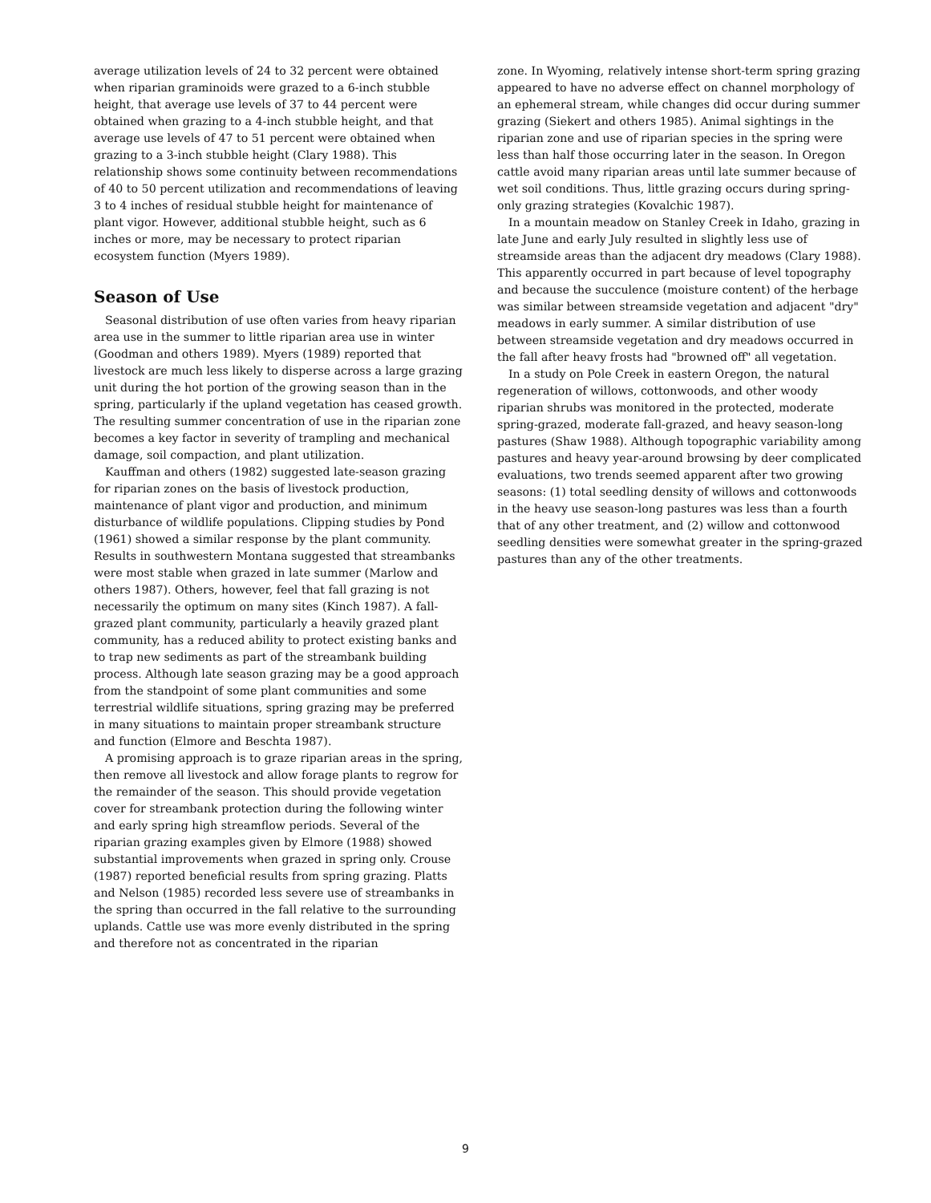average utilization levels of 24 to 32 percent were obtained when riparian graminoids were grazed to a 6-inch stubble height, that average use levels of 37 to 44 percent were obtained when grazing to a 4-inch stubble height, and that average use levels of 47 to 51 percent were obtained when grazing to a 3-inch stubble height (Clary 1988). This relationship shows some continuity between recommendations of 40 to 50 percent utilization and recommendations of leaving 3 to 4 inches of residual stubble height for maintenance of plant vigor. However, additional stubble height, such as 6 inches or more, may be necessary to protect riparian ecosystem function (Myers 1989).
Season of Use
Seasonal distribution of use often varies from heavy riparian area use in the summer to little riparian area use in winter (Goodman and others 1989). Myers (1989) reported that livestock are much less likely to disperse across a large grazing unit during the hot portion of the growing season than in the spring, particularly if the upland vegetation has ceased growth. The resulting summer concentration of use in the riparian zone becomes a key factor in severity of trampling and mechanical damage, soil compaction, and plant utilization.
Kauffman and others (1982) suggested late-season grazing for riparian zones on the basis of livestock production, maintenance of plant vigor and production, and minimum disturbance of wildlife populations. Clipping studies by Pond (1961) showed a similar response by the plant community. Results in southwestern Montana suggested that streambanks were most stable when grazed in late summer (Marlow and others 1987). Others, however, feel that fall grazing is not necessarily the optimum on many sites (Kinch 1987). A fall-grazed plant community, particularly a heavily grazed plant community, has a reduced ability to protect existing banks and to trap new sediments as part of the streambank building process. Although late season grazing may be a good approach from the standpoint of some plant communities and some terrestrial wildlife situations, spring grazing may be preferred in many situations to maintain proper streambank structure and function (Elmore and Beschta 1987).
A promising approach is to graze riparian areas in the spring, then remove all livestock and allow forage plants to regrow for the remainder of the season. This should provide vegetation cover for streambank protection during the following winter and early spring high streamflow periods. Several of the riparian grazing examples given by Elmore (1988) showed substantial improvements when grazed in spring only. Crouse (1987) reported beneficial results from spring grazing. Platts and Nelson (1985) recorded less severe use of streambanks in the spring than occurred in the fall relative to the surrounding uplands. Cattle use was more evenly distributed in the spring and therefore not as concentrated in the riparian
zone. In Wyoming, relatively intense short-term spring grazing appeared to have no adverse effect on channel morphology of an ephemeral stream, while changes did occur during summer grazing (Siekert and others 1985). Animal sightings in the riparian zone and use of riparian species in the spring were less than half those occurring later in the season. In Oregon cattle avoid many riparian areas until late summer because of wet soil conditions. Thus, little grazing occurs during spring-only grazing strategies (Kovalchic 1987).
In a mountain meadow on Stanley Creek in Idaho, grazing in late June and early July resulted in slightly less use of streamside areas than the adjacent dry meadows (Clary 1988). This apparently occurred in part because of level topography and because the succulence (moisture content) of the herbage was similar between streamside vegetation and adjacent "dry" meadows in early summer. A similar distribution of use between streamside vegetation and dry meadows occurred in the fall after heavy frosts had "browned off" all vegetation.
In a study on Pole Creek in eastern Oregon, the natural regeneration of willows, cottonwoods, and other woody riparian shrubs was monitored in the protected, moderate spring-grazed, moderate fall-grazed, and heavy season-long pastures (Shaw 1988). Although topographic variability among pastures and heavy year-around browsing by deer complicated evaluations, two trends seemed apparent after two growing seasons: (1) total seedling density of willows and cottonwoods in the heavy use season-long pastures was less than a fourth that of any other treatment, and (2) willow and cottonwood seedling densities were somewhat greater in the spring-grazed pastures than any of the other treatments.
9